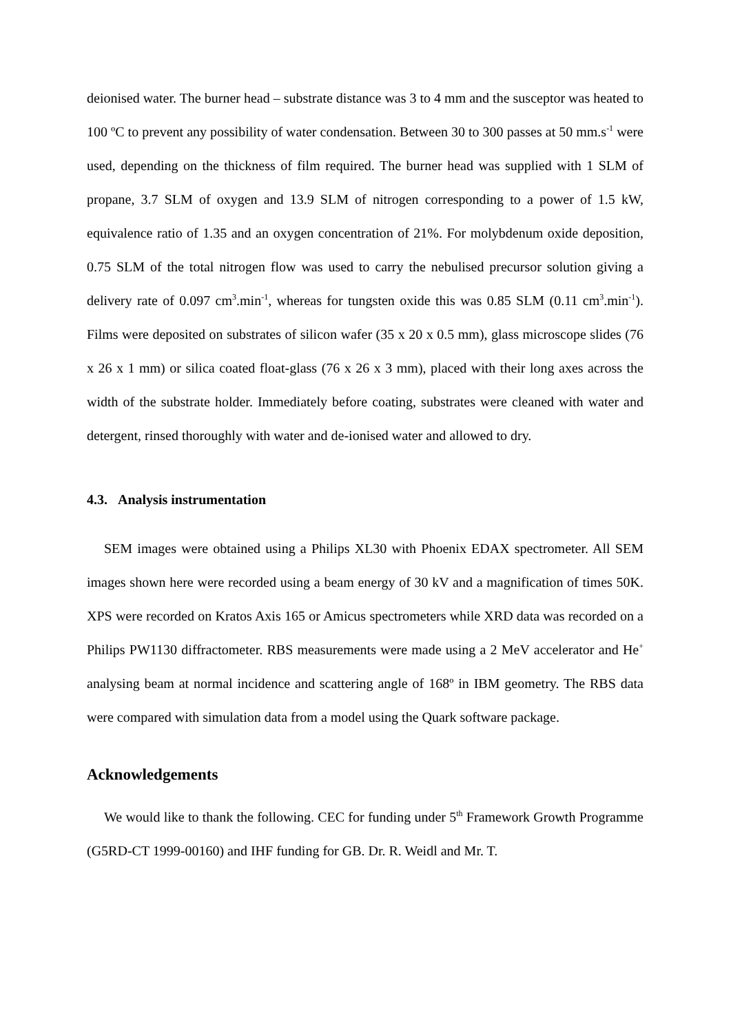deionised water. The burner head – substrate distance was 3 to 4 mm and the susceptor was heated to 100 ºC to prevent any possibility of water condensation. Between 30 to 300 passes at 50 mm.s<sup>-1</sup> were used, depending on the thickness of film required. The burner head was supplied with 1 SLM of propane, 3.7 SLM of oxygen and 13.9 SLM of nitrogen corresponding to a power of 1.5 kW, equivalence ratio of 1.35 and an oxygen concentration of 21%. For molybdenum oxide deposition, 0.75 SLM of the total nitrogen flow was used to carry the nebulised precursor solution giving a delivery rate of 0.097 cm<sup>3</sup>.min<sup>-1</sup>, whereas for tungsten oxide this was 0.85 SLM (0.11 cm<sup>3</sup>.min<sup>-1</sup>). Films were deposited on substrates of silicon wafer (35 x 20 x 0.5 mm), glass microscope slides (76 x 26 x 1 mm) or silica coated float-glass (76 x 26 x 3 mm), placed with their long axes across the width of the substrate holder. Immediately before coating, substrates were cleaned with water and detergent, rinsed thoroughly with water and de-ionised water and allowed to dry.
4.3. Analysis instrumentation
SEM images were obtained using a Philips XL30 with Phoenix EDAX spectrometer. All SEM images shown here were recorded using a beam energy of 30 kV and a magnification of times 50K. XPS were recorded on Kratos Axis 165 or Amicus spectrometers while XRD data was recorded on a Philips PW1130 diffractometer. RBS measurements were made using a 2 MeV accelerator and He<sup>+</sup> analysing beam at normal incidence and scattering angle of 168º in IBM geometry. The RBS data were compared with simulation data from a model using the Quark software package.
Acknowledgements
We would like to thank the following. CEC for funding under 5<sup>th</sup> Framework Growth Programme (G5RD-CT 1999-00160) and IHF funding for GB. Dr. R. Weidl and Mr. T.